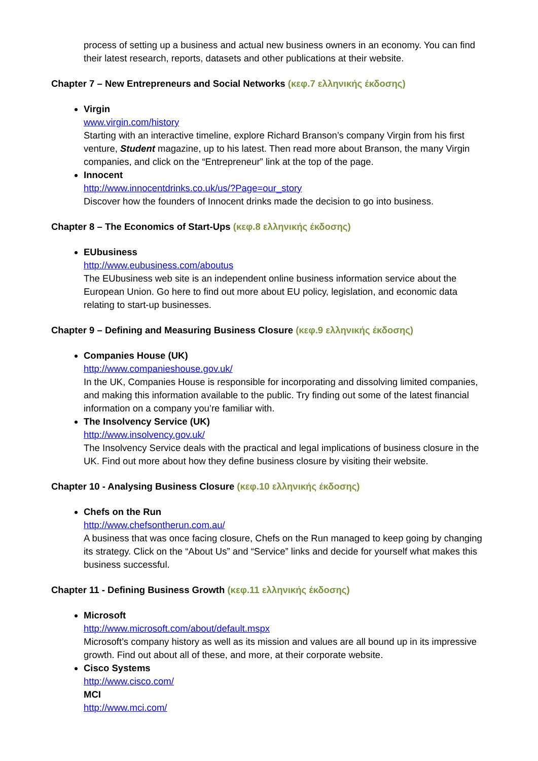process of setting up a business and actual new business owners in an economy. You can find their latest research, reports, datasets and other publications at their website.
Chapter 7 – New Entrepreneurs and Social Networks (κεφ.7 ελληνικής έκδοσης)
Virgin
www.virgin.com/history
Starting with an interactive timeline, explore Richard Branson’s company Virgin from his first venture, Student magazine, up to his latest. Then read more about Branson, the many Virgin companies, and click on the “Entrepreneur” link at the top of the page.
Innocent
http://www.innocentdrinks.co.uk/us/?Page=our_story
Discover how the founders of Innocent drinks made the decision to go into business.
Chapter 8 – The Economics of Start-Ups (κεφ.8 ελληνικής έκδοσης)
EUbusiness
http://www.eubusiness.com/aboutus
The EUbusiness web site is an independent online business information service about the European Union. Go here to find out more about EU policy, legislation, and economic data relating to start-up businesses.
Chapter 9 – Defining and Measuring Business Closure (κεφ.9 ελληνικής έκδοσης)
Companies House (UK)
http://www.companieshouse.gov.uk/
In the UK, Companies House is responsible for incorporating and dissolving limited companies, and making this information available to the public. Try finding out some of the latest financial information on a company you’re familiar with.
The Insolvency Service (UK)
http://www.insolvency.gov.uk/
The Insolvency Service deals with the practical and legal implications of business closure in the UK. Find out more about how they define business closure by visiting their website.
Chapter 10 - Analysing Business Closure (κεφ.10 ελληνικής έκδοσης)
Chefs on the Run
http://www.chefsontherun.com.au/
A business that was once facing closure, Chefs on the Run managed to keep going by changing its strategy. Click on the “About Us” and “Service” links and decide for yourself what makes this business successful.
Chapter 11 - Defining Business Growth (κεφ.11 ελληνικής έκδοσης)
Microsoft
http://www.microsoft.com/about/default.mspx
Microsoft’s company history as well as its mission and values are all bound up in its impressive growth. Find out about all of these, and more, at their corporate website.
Cisco Systems
http://www.cisco.com/
MCI
http://www.mci.com/